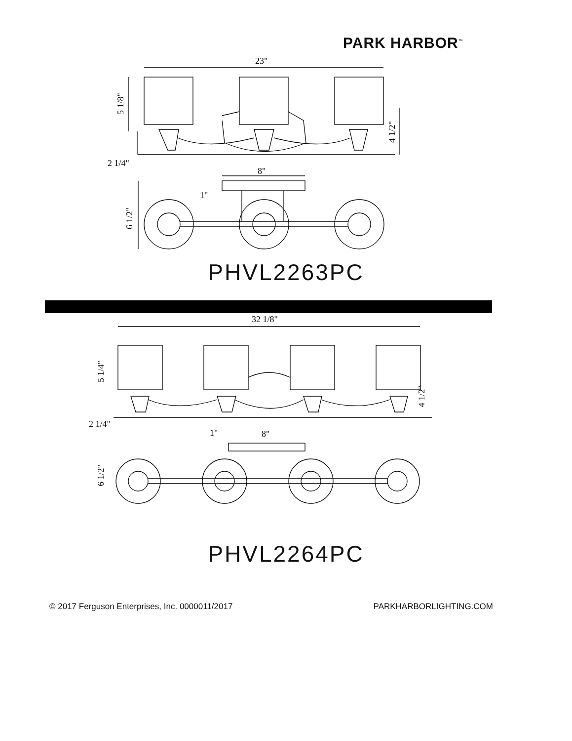PARK HARBOR<sup>™</sup>
23"
5 1/8"
4 1/2"
2 1/4"
8"
1"
6 1/2"
PHVL2263PC
32 1/8"
5 1/4"
4 1/2"
2 1/4"
1"
8"
6 1/2"
PHVL2264PC
© 2017 Ferguson Enterprises, Inc. 0000011/2017 PARKHARBORLIGHTING.COM